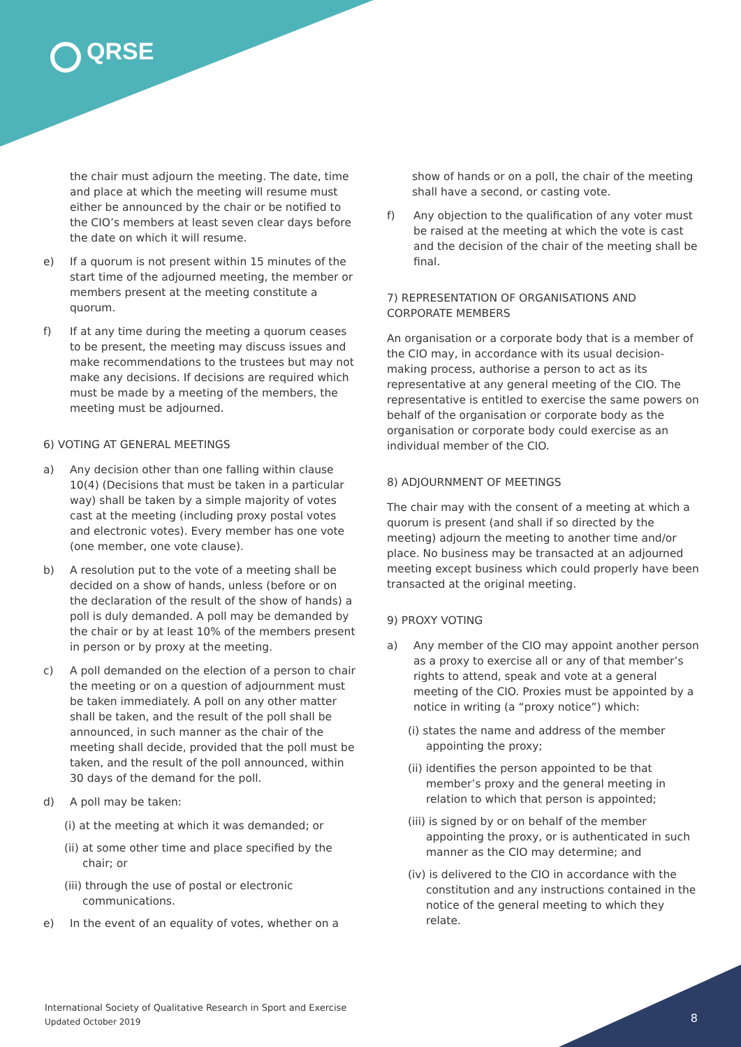QRSE
the chair must adjourn the meeting. The date, time and place at which the meeting will resume must either be announced by the chair or be notified to the CIO’s members at least seven clear days before the date on which it will resume.
e) If a quorum is not present within 15 minutes of the start time of the adjourned meeting, the member or members present at the meeting constitute a quorum.
f) If at any time during the meeting a quorum ceases to be present, the meeting may discuss issues and make recommendations to the trustees but may not make any decisions. If decisions are required which must be made by a meeting of the members, the meeting must be adjourned.
6) VOTING AT GENERAL MEETINGS
a) Any decision other than one falling within clause 10(4) (Decisions that must be taken in a particular way) shall be taken by a simple majority of votes cast at the meeting (including proxy postal votes and electronic votes). Every member has one vote (one member, one vote clause).
b) A resolution put to the vote of a meeting shall be decided on a show of hands, unless (before or on the declaration of the result of the show of hands) a poll is duly demanded. A poll may be demanded by the chair or by at least 10% of the members present in person or by proxy at the meeting.
c) A poll demanded on the election of a person to chair the meeting or on a question of adjournment must be taken immediately. A poll on any other matter shall be taken, and the result of the poll shall be announced, in such manner as the chair of the meeting shall decide, provided that the poll must be taken, and the result of the poll announced, within 30 days of the demand for the poll.
d) A poll may be taken:
(i) at the meeting at which it was demanded; or
(ii) at some other time and place specified by the chair; or
(iii) through the use of postal or electronic communications.
e) In the event of an equality of votes, whether on a
show of hands or on a poll, the chair of the meeting shall have a second, or casting vote.
f) Any objection to the qualification of any voter must be raised at the meeting at which the vote is cast and the decision of the chair of the meeting shall be final.
7) REPRESENTATION OF ORGANISATIONS AND CORPORATE MEMBERS
An organisation or a corporate body that is a member of the CIO may, in accordance with its usual decision-making process, authorise a person to act as its representative at any general meeting of the CIO. The representative is entitled to exercise the same powers on behalf of the organisation or corporate body as the organisation or corporate body could exercise as an individual member of the CIO.
8) ADJOURNMENT OF MEETINGS
The chair may with the consent of a meeting at which a quorum is present (and shall if so directed by the meeting) adjourn the meeting to another time and/or place. No business may be transacted at an adjourned meeting except business which could properly have been transacted at the original meeting.
9) PROXY VOTING
a) Any member of the CIO may appoint another person as a proxy to exercise all or any of that member’s rights to attend, speak and vote at a general meeting of the CIO. Proxies must be appointed by a notice in writing (a “proxy notice”) which:
(i) states the name and address of the member appointing the proxy;
(ii) identifies the person appointed to be that member’s proxy and the general meeting in relation to which that person is appointed;
(iii) is signed by or on behalf of the member appointing the proxy, or is authenticated in such manner as the CIO may determine; and
(iv) is delivered to the CIO in accordance with the constitution and any instructions contained in the notice of the general meeting to which they relate.
International Society of Qualitative Research in Sport and Exercise
Updated October 2019
8